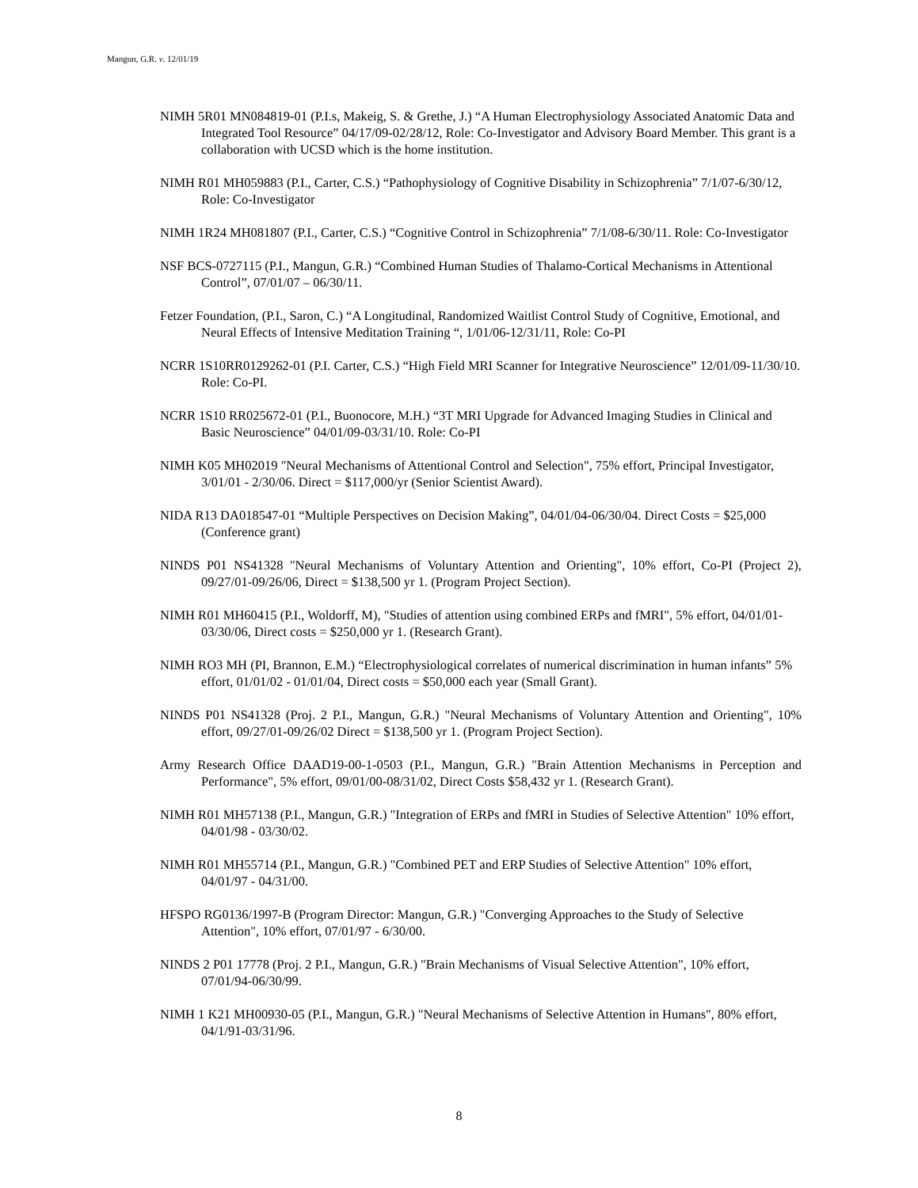Mangun, G.R. v. 12/01/19
NIMH 5R01 MN084819-01 (P.I.s, Makeig, S. & Grethe, J.) “A Human Electrophysiology Associated Anatomic Data and Integrated Tool Resource” 04/17/09-02/28/12, Role: Co-Investigator and Advisory Board Member. This grant is a collaboration with UCSD which is the home institution.
NIMH R01 MH059883 (P.I., Carter, C.S.) “Pathophysiology of Cognitive Disability in Schizophrenia” 7/1/07-6/30/12, Role: Co-Investigator
NIMH 1R24 MH081807 (P.I., Carter, C.S.) “Cognitive Control in Schizophrenia” 7/1/08-6/30/11. Role: Co-Investigator
NSF BCS-0727115 (P.I., Mangun, G.R.) “Combined Human Studies of Thalamo-Cortical Mechanisms in Attentional Control”, 07/01/07 – 06/30/11.
Fetzer Foundation, (P.I., Saron, C.) “A Longitudinal, Randomized Waitlist Control Study of Cognitive, Emotional, and Neural Effects of Intensive Meditation Training “, 1/01/06-12/31/11, Role: Co-PI
NCRR 1S10RR0129262-01 (P.I. Carter, C.S.) “High Field MRI Scanner for Integrative Neuroscience” 12/01/09-11/30/10. Role: Co-PI.
NCRR 1S10 RR025672-01 (P.I., Buonocore, M.H.) “3T MRI Upgrade for Advanced Imaging Studies in Clinical and Basic Neuroscience” 04/01/09-03/31/10. Role: Co-PI
NIMH K05 MH02019 "Neural Mechanisms of Attentional Control and Selection", 75% effort, Principal Investigator, 3/01/01 - 2/30/06. Direct = $117,000/yr (Senior Scientist Award).
NIDA R13 DA018547-01 “Multiple Perspectives on Decision Making”, 04/01/04-06/30/04. Direct Costs = $25,000 (Conference grant)
NINDS P01 NS41328 "Neural Mechanisms of Voluntary Attention and Orienting", 10% effort, Co-PI (Project 2), 09/27/01-09/26/06, Direct = $138,500 yr 1. (Program Project Section).
NIMH R01 MH60415 (P.I., Woldorff, M), "Studies of attention using combined ERPs and fMRI", 5% effort, 04/01/01-03/30/06, Direct costs = $250,000 yr 1. (Research Grant).
NIMH RO3 MH (PI, Brannon, E.M.) “Electrophysiological correlates of numerical discrimination in human infants” 5% effort, 01/01/02 - 01/01/04, Direct costs = $50,000 each year (Small Grant).
NINDS P01 NS41328 (Proj. 2 P.I., Mangun, G.R.) "Neural Mechanisms of Voluntary Attention and Orienting", 10% effort, 09/27/01-09/26/02 Direct = $138,500 yr 1. (Program Project Section).
Army Research Office DAAD19-00-1-0503 (P.I., Mangun, G.R.) "Brain Attention Mechanisms in Perception and Performance", 5% effort, 09/01/00-08/31/02, Direct Costs $58,432 yr 1. (Research Grant).
NIMH R01 MH57138 (P.I., Mangun, G.R.) "Integration of ERPs and fMRI in Studies of Selective Attention" 10% effort, 04/01/98 - 03/30/02.
NIMH R01 MH55714 (P.I., Mangun, G.R.) "Combined PET and ERP Studies of Selective Attention" 10% effort, 04/01/97 - 04/31/00.
HFSPO RG0136/1997-B (Program Director: Mangun, G.R.) "Converging Approaches to the Study of Selective Attention", 10% effort, 07/01/97 - 6/30/00.
NINDS 2 P01 17778 (Proj. 2 P.I., Mangun, G.R.) "Brain Mechanisms of Visual Selective Attention", 10% effort, 07/01/94-06/30/99.
NIMH 1 K21 MH00930-05 (P.I., Mangun, G.R.) "Neural Mechanisms of Selective Attention in Humans", 80% effort, 04/1/91-03/31/96.
8